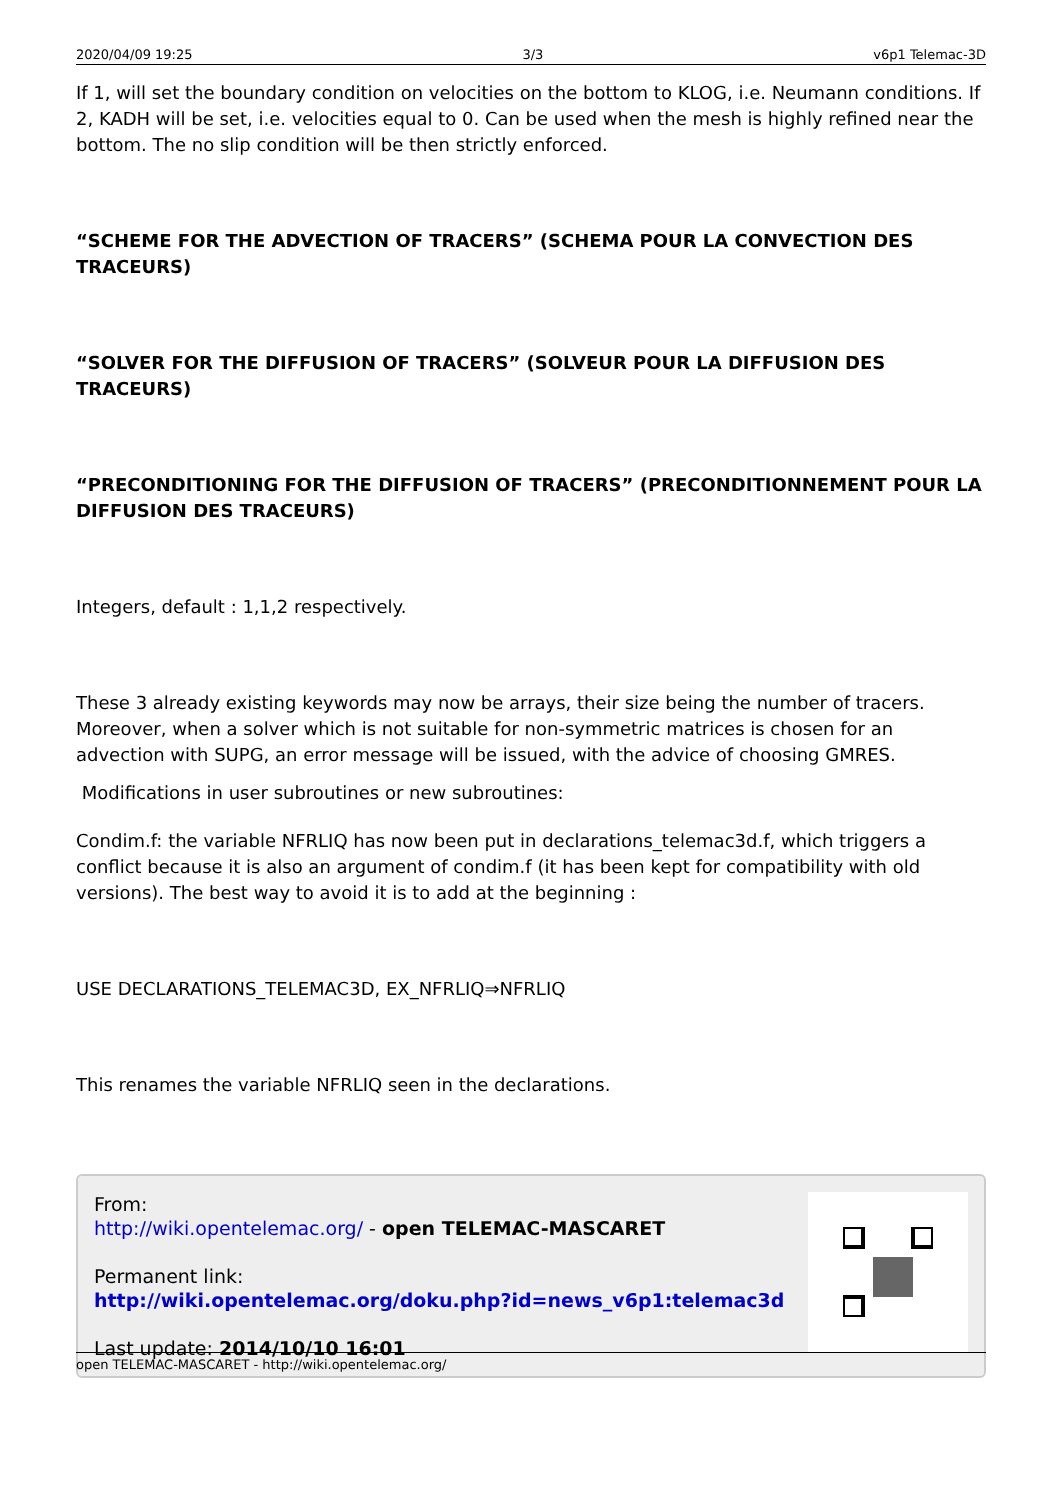2020/04/09 19:25 3/3 v6p1 Telemac-3D
If 1, will set the boundary condition on velocities on the bottom to KLOG, i.e. Neumann conditions. If 2, KADH will be set, i.e. velocities equal to 0. Can be used when the mesh is highly refined near the bottom. The no slip condition will be then strictly enforced.
“SCHEME FOR THE ADVECTION OF TRACERS” (SCHEMA POUR LA CONVECTION DES TRACEURS)
“SOLVER FOR THE DIFFUSION OF TRACERS” (SOLVEUR POUR LA DIFFUSION DES TRACEURS)
“PRECONDITIONING FOR THE DIFFUSION OF TRACERS” (PRECONDITIONNEMENT POUR LA DIFFUSION DES TRACEURS)
Integers, default : 1,1,2 respectively.
These 3 already existing keywords may now be arrays, their size being the number of tracers. Moreover, when a solver which is not suitable for non-symmetric matrices is chosen for an advection with SUPG, an error message will be issued, with the advice of choosing GMRES.
Modifications in user subroutines or new subroutines:
Condim.f: the variable NFRLIQ has now been put in declarations_telemac3d.f, which triggers a conflict because it is also an argument of condim.f (it has been kept for compatibility with old versions). The best way to avoid it is to add at the beginning :
USE DECLARATIONS_TELEMAC3D, EX_NFRLIQ⇒NFRLIQ
This renames the variable NFRLIQ seen in the declarations.
From:
http://wiki.opentelemac.org/ - open TELEMAC-MASCARET
Permanent link:
http://wiki.opentelemac.org/doku.php?id=news_v6p1:telemac3d
Last update: 2014/10/10 16:01
open TELEMAC-MASCARET - http://wiki.opentelemac.org/